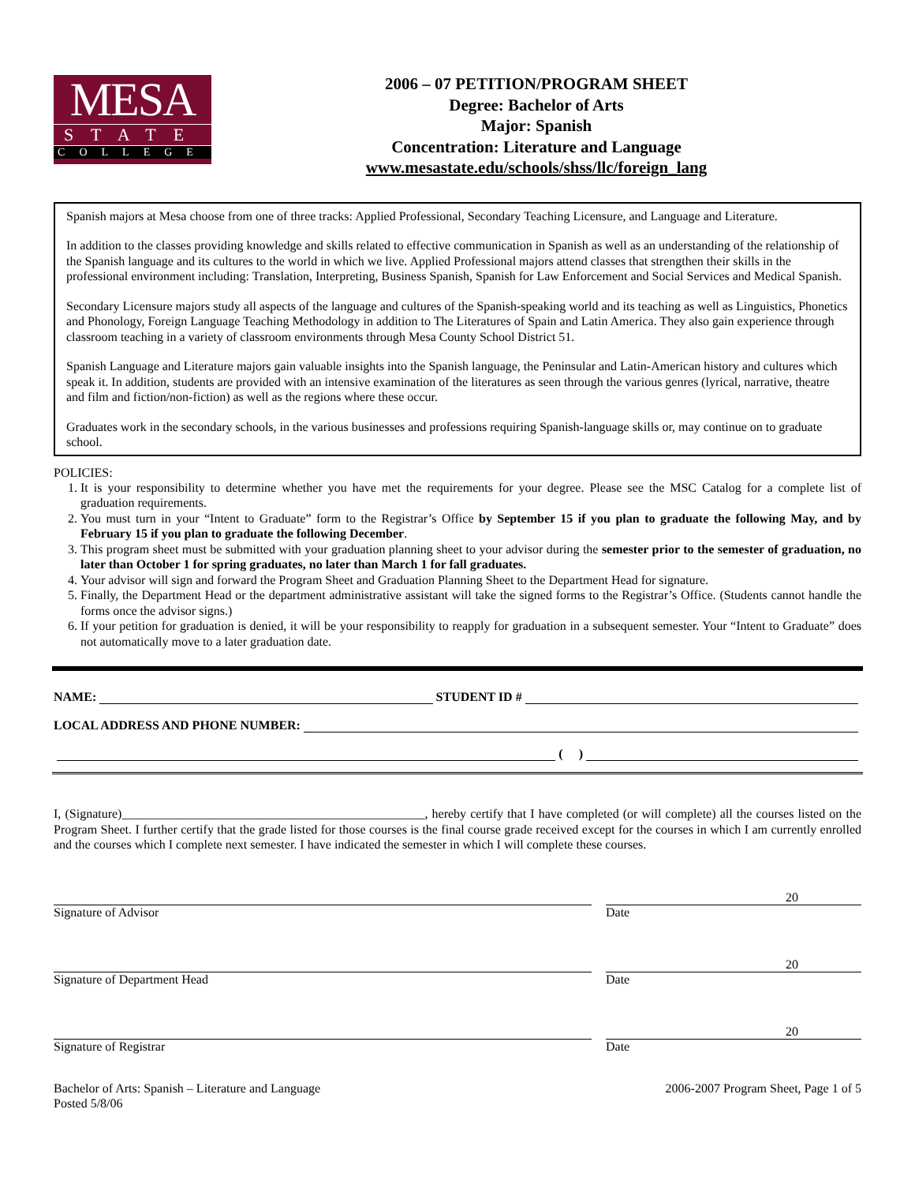MESA
STATE
COLLEGE
2006 – 07 PETITION/PROGRAM SHEET
Degree: Bachelor of Arts
Major: Spanish
Concentration: Literature and Language
www.mesastate.edu/schools/shss/llc/foreign_lang
Spanish majors at Mesa choose from one of three tracks: Applied Professional, Secondary Teaching Licensure, and Language and Literature.
In addition to the classes providing knowledge and skills related to effective communication in Spanish as well as an understanding of the relationship of the Spanish language and its cultures to the world in which we live. Applied Professional majors attend classes that strengthen their skills in the professional environment including: Translation, Interpreting, Business Spanish, Spanish for Law Enforcement and Social Services and Medical Spanish.
Secondary Licensure majors study all aspects of the language and cultures of the Spanish-speaking world and its teaching as well as Linguistics, Phonetics and Phonology, Foreign Language Teaching Methodology in addition to The Literatures of Spain and Latin America. They also gain experience through classroom teaching in a variety of classroom environments through Mesa County School District 51.
Spanish Language and Literature majors gain valuable insights into the Spanish language, the Peninsular and Latin-American history and cultures which speak it. In addition, students are provided with an intensive examination of the literatures as seen through the various genres (lyrical, narrative, theatre and film and fiction/non-fiction) as well as the regions where these occur.
Graduates work in the secondary schools, in the various businesses and professions requiring Spanish-language skills or, may continue on to graduate school.
POLICIES:
1. It is your responsibility to determine whether you have met the requirements for your degree. Please see the MSC Catalog for a complete list of graduation requirements.
2. You must turn in your “Intent to Graduate” form to the Registrar’s Office by September 15 if you plan to graduate the following May, and by February 15 if you plan to graduate the following December.
3. This program sheet must be submitted with your graduation planning sheet to your advisor during the semester prior to the semester of graduation, no later than October 1 for spring graduates, no later than March 1 for fall graduates.
4. Your advisor will sign and forward the Program Sheet and Graduation Planning Sheet to the Department Head for signature.
5. Finally, the Department Head or the department administrative assistant will take the signed forms to the Registrar’s Office. (Students cannot handle the forms once the advisor signs.)
6. If your petition for graduation is denied, it will be your responsibility to reapply for graduation in a subsequent semester. Your “Intent to Graduate” does not automatically move to a later graduation date.
NAME: STUDENT ID #
LOCAL ADDRESS AND PHONE NUMBER:
( )
I, (Signature)________________________________________________, hereby certify that I have completed (or will complete) all the courses listed on the Program Sheet. I further certify that the grade listed for those courses is the final course grade received except for the courses in which I am currently enrolled and the courses which I complete next semester. I have indicated the semester in which I will complete these courses.
Signature of Advisor
20
Date
Signature of Department Head
20
Date
Signature of Registrar
20
Date
Bachelor of Arts: Spanish – Literature and Language
Posted 5/8/06
2006-2007 Program Sheet, Page 1 of 5